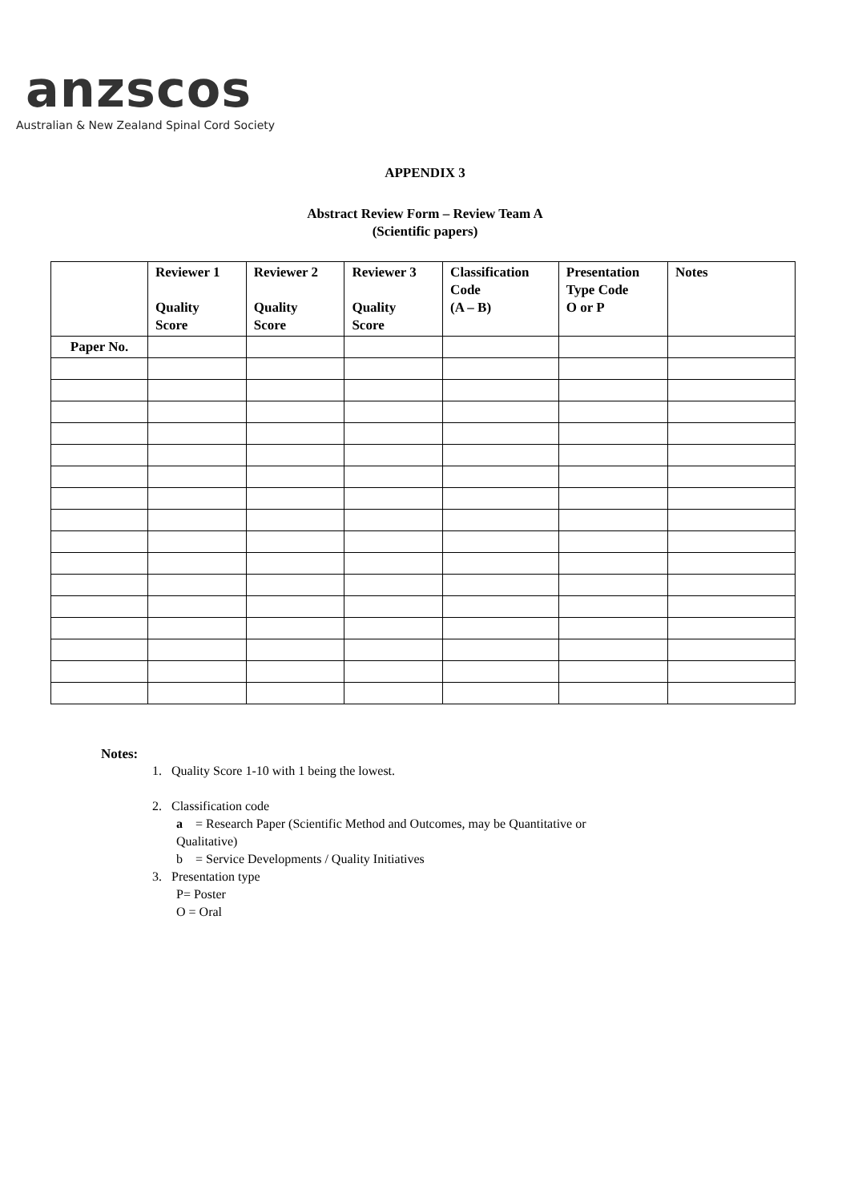anzscos
Australian & New Zealand Spinal Cord Society
APPENDIX 3
Abstract Review Form – Review Team A
(Scientific papers)
| | Reviewer 1 Quality Score | Reviewer 2 Quality Score | Reviewer 3 Quality Score | Classification Code (A – B) | Presentation Type Code O or P | Notes |
| --- | --- | --- | --- | --- | --- | --- |
| Paper No. | | | | | | |
Notes:
1. Quality Score 1-10 with 1 being the lowest.
2. Classification code
a = Research Paper (Scientific Method and Outcomes, may be Quantitative or
Qualitative)
b = Service Developments / Quality Initiatives
3. Presentation type
P= Poster
O = Oral